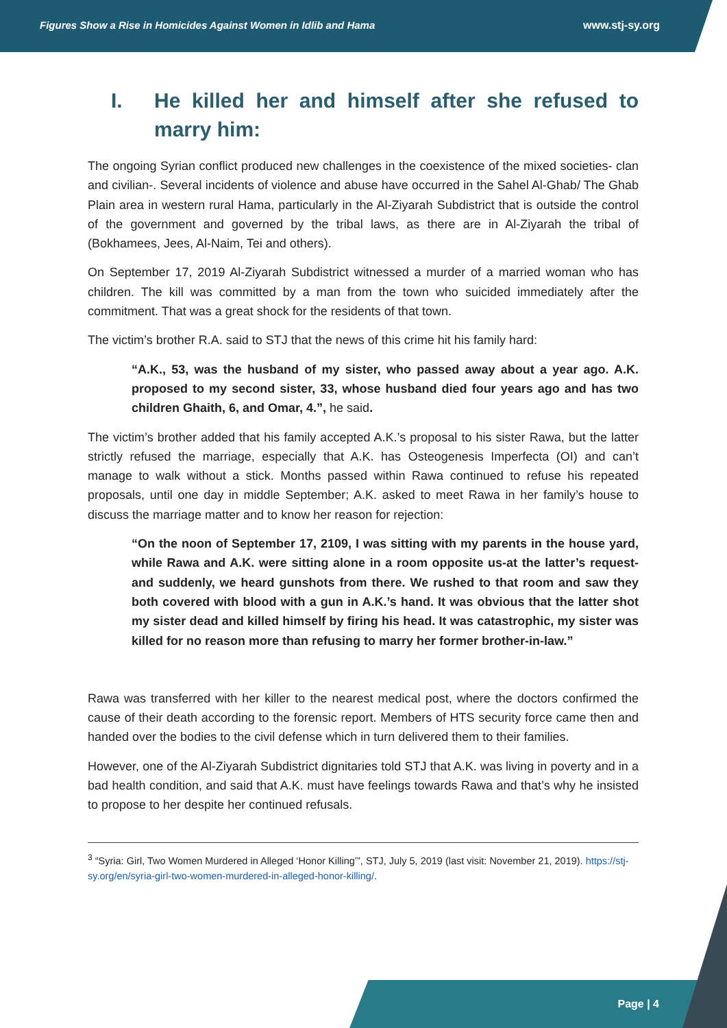Figures Show a Rise in Homicides Against Women in Idlib and Hama www.stj-sy.org
I. He killed her and himself after she refused to marry him:
The ongoing Syrian conflict produced new challenges in the coexistence of the mixed societies- clan and civilian-. Several incidents of violence and abuse have occurred in the Sahel Al-Ghab/ The Ghab Plain area in western rural Hama, particularly in the Al-Ziyarah Subdistrict that is outside the control of the government and governed by the tribal laws, as there are in Al-Ziyarah the tribal of (Bokhamees, Jees, Al-Naim, Tei and others).
On September 17, 2019 Al-Ziyarah Subdistrict witnessed a murder of a married woman who has children. The kill was committed by a man from the town who suicided immediately after the commitment. That was a great shock for the residents of that town.
The victim’s brother R.A. said to STJ that the news of this crime hit his family hard:
“A.K., 53, was the husband of my sister, who passed away about a year ago. A.K. proposed to my second sister, 33, whose husband died four years ago and has two children Ghaith, 6, and Omar, 4.”, he said.
The victim’s brother added that his family accepted A.K.’s proposal to his sister Rawa, but the latter strictly refused the marriage, especially that A.K. has Osteogenesis Imperfecta (OI) and can’t manage to walk without a stick. Months passed within Rawa continued to refuse his repeated proposals, until one day in middle September; A.K. asked to meet Rawa in her family’s house to discuss the marriage matter and to know her reason for rejection:
“On the noon of September 17, 2109, I was sitting with my parents in the house yard, while Rawa and A.K. were sitting alone in a room opposite us-at the latter’s request- and suddenly, we heard gunshots from there. We rushed to that room and saw they both covered with blood with a gun in A.K.’s hand. It was obvious that the latter shot my sister dead and killed himself by firing his head. It was catastrophic, my sister was killed for no reason more than refusing to marry her former brother-in-law.”
Rawa was transferred with her killer to the nearest medical post, where the doctors confirmed the cause of their death according to the forensic report. Members of HTS security force came then and handed over the bodies to the civil defense which in turn delivered them to their families.
However, one of the Al-Ziyarah Subdistrict dignitaries told STJ that A.K. was living in poverty and in a bad health condition, and said that A.K. must have feelings towards Rawa and that’s why he insisted to propose to her despite her continued refusals.
<sup>3</sup> “Syria: Girl, Two Women Murdered in Alleged ‘Honor Killing’”, STJ, July 5, 2019 (last visit: November 21, 2019). https://stj-sy.org/en/syria-girl-two-women-murdered-in-alleged-honor-killing/.
Page | 4